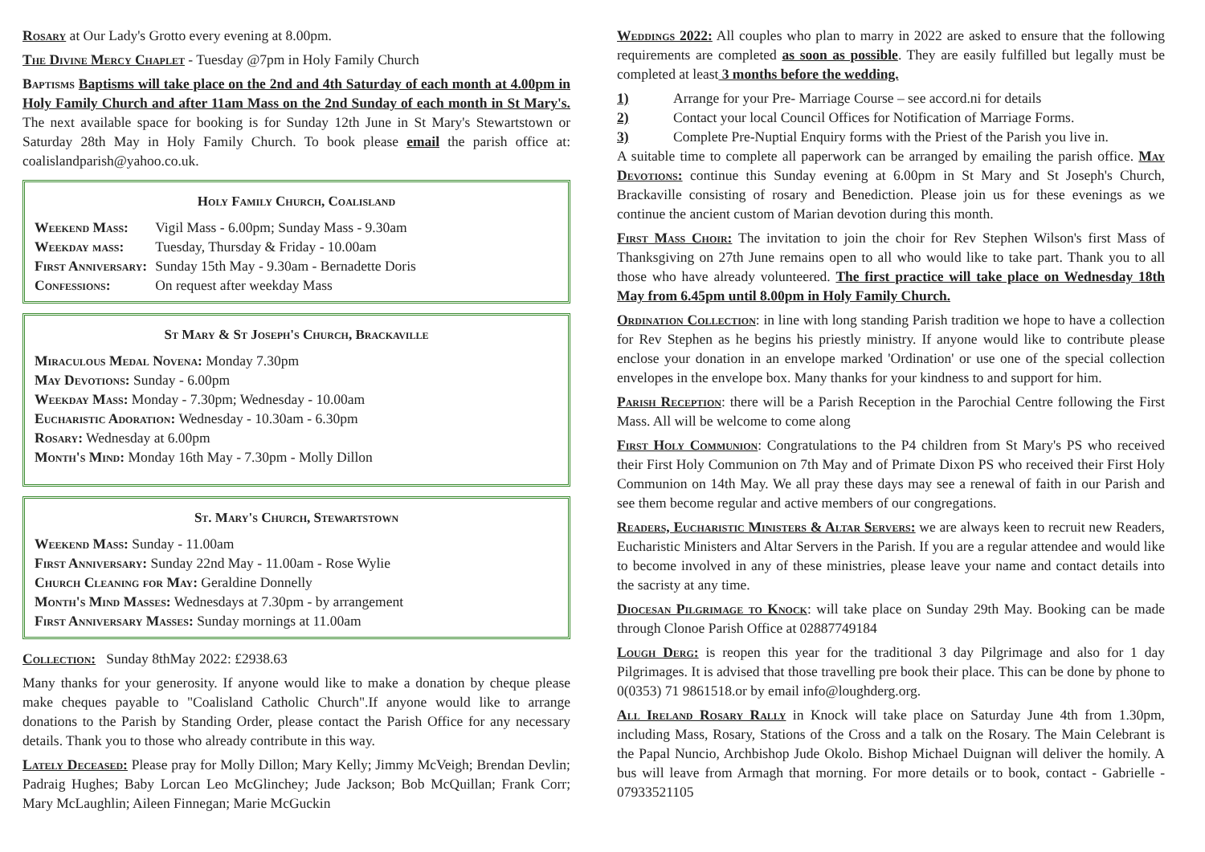Rosary at Our Lady's Grotto every evening at 8.00pm.
The Divine Mercy Chaplet - Tuesday @7pm in Holy Family Church
Baptisms Baptisms will take place on the 2nd and 4th Saturday of each month at 4.00pm in Holy Family Church and after 11am Mass on the 2nd Sunday of each month in St Mary's. The next available space for booking is for Sunday 12th June in St Mary's Stewartstown or Saturday 28th May in Holy Family Church. To book please email the parish office at: coalislandparish@yahoo.co.uk.
Holy Family Church, Coalisland
| Weekend Mass: | Vigil Mass - 6.00pm; Sunday Mass - 9.30am |
| Weekday mass: | Tuesday, Thursday & Friday - 10.00am |
| First Anniversary: | Sunday 15th May - 9.30am - Bernadette Doris |
| Confessions: | On request after weekday Mass |
St Mary & St Joseph's Church, Brackaville
Miraculous Medal Novena: Monday 7.30pm
May Devotions: Sunday - 6.00pm
Weekday Mass: Monday - 7.30pm; Wednesday - 10.00am
Eucharistic Adoration: Wednesday - 10.30am - 6.30pm
Rosary: Wednesday at 6.00pm
Month's Mind: Monday 16th May - 7.30pm - Molly Dillon
St. Mary's Church, Stewartstown
Weekend Mass: Sunday - 11.00am
First Anniversary: Sunday 22nd May - 11.00am - Rose Wylie
Church Cleaning for May: Geraldine Donnelly
Month's Mind Masses: Wednesdays at 7.30pm - by arrangement
First Anniversary Masses: Sunday mornings at 11.00am
Collection: Sunday 8thMay 2022: £2938.63
Many thanks for your generosity. If anyone would like to make a donation by cheque please make cheques payable to "Coalisland Catholic Church".If anyone would like to arrange donations to the Parish by Standing Order, please contact the Parish Office for any necessary details. Thank you to those who already contribute in this way.
Lately Deceased: Please pray for Molly Dillon; Mary Kelly; Jimmy McVeigh; Brendan Devlin; Padraig Hughes; Baby Lorcan Leo McGlinchey; Jude Jackson; Bob McQuillan; Frank Corr; Mary McLaughlin; Aileen Finnegan; Marie McGuckin
Weddings 2022: All couples who plan to marry in 2022 are asked to ensure that the following requirements are completed as soon as possible. They are easily fulfilled but legally must be completed at least 3 months before the wedding.
1) Arrange for your Pre- Marriage Course – see accord.ni for details
2) Contact your local Council Offices for Notification of Marriage Forms.
3) Complete Pre-Nuptial Enquiry forms with the Priest of the Parish you live in.
A suitable time to complete all paperwork can be arranged by emailing the parish office. May Devotions: continue this Sunday evening at 6.00pm in St Mary and St Joseph's Church, Brackaville consisting of rosary and Benediction. Please join us for these evenings as we continue the ancient custom of Marian devotion during this month.
First Mass Choir: The invitation to join the choir for Rev Stephen Wilson's first Mass of Thanksgiving on 27th June remains open to all who would like to take part. Thank you to all those who have already volunteered. The first practice will take place on Wednesday 18th May from 6.45pm until 8.00pm in Holy Family Church.
Ordination Collection: in line with long standing Parish tradition we hope to have a collection for Rev Stephen as he begins his priestly ministry. If anyone would like to contribute please enclose your donation in an envelope marked 'Ordination' or use one of the special collection envelopes in the envelope box. Many thanks for your kindness to and support for him.
Parish Reception: there will be a Parish Reception in the Parochial Centre following the First Mass. All will be welcome to come along
First Holy Communion: Congratulations to the P4 children from St Mary's PS who received their First Holy Communion on 7th May and of Primate Dixon PS who received their First Holy Communion on 14th May. We all pray these days may see a renewal of faith in our Parish and see them become regular and active members of our congregations.
Readers, Eucharistic Ministers & Altar Servers: we are always keen to recruit new Readers, Eucharistic Ministers and Altar Servers in the Parish. If you are a regular attendee and would like to become involved in any of these ministries, please leave your name and contact details into the sacristy at any time.
Diocesan Pilgrimage to Knock: will take place on Sunday 29th May. Booking can be made through Clonoe Parish Office at 02887749184
Lough Derg: is reopen this year for the traditional 3 day Pilgrimage and also for 1 day Pilgrimages. It is advised that those travelling pre book their place. This can be done by phone to 0(0353) 71 9861518.or by email info@loughderg.org.
All Ireland Rosary Rally in Knock will take place on Saturday June 4th from 1.30pm, including Mass, Rosary, Stations of the Cross and a talk on the Rosary. The Main Celebrant is the Papal Nuncio, Archbishop Jude Okolo. Bishop Michael Duignan will deliver the homily. A bus will leave from Armagh that morning. For more details or to book, contact - Gabrielle - 07933521105